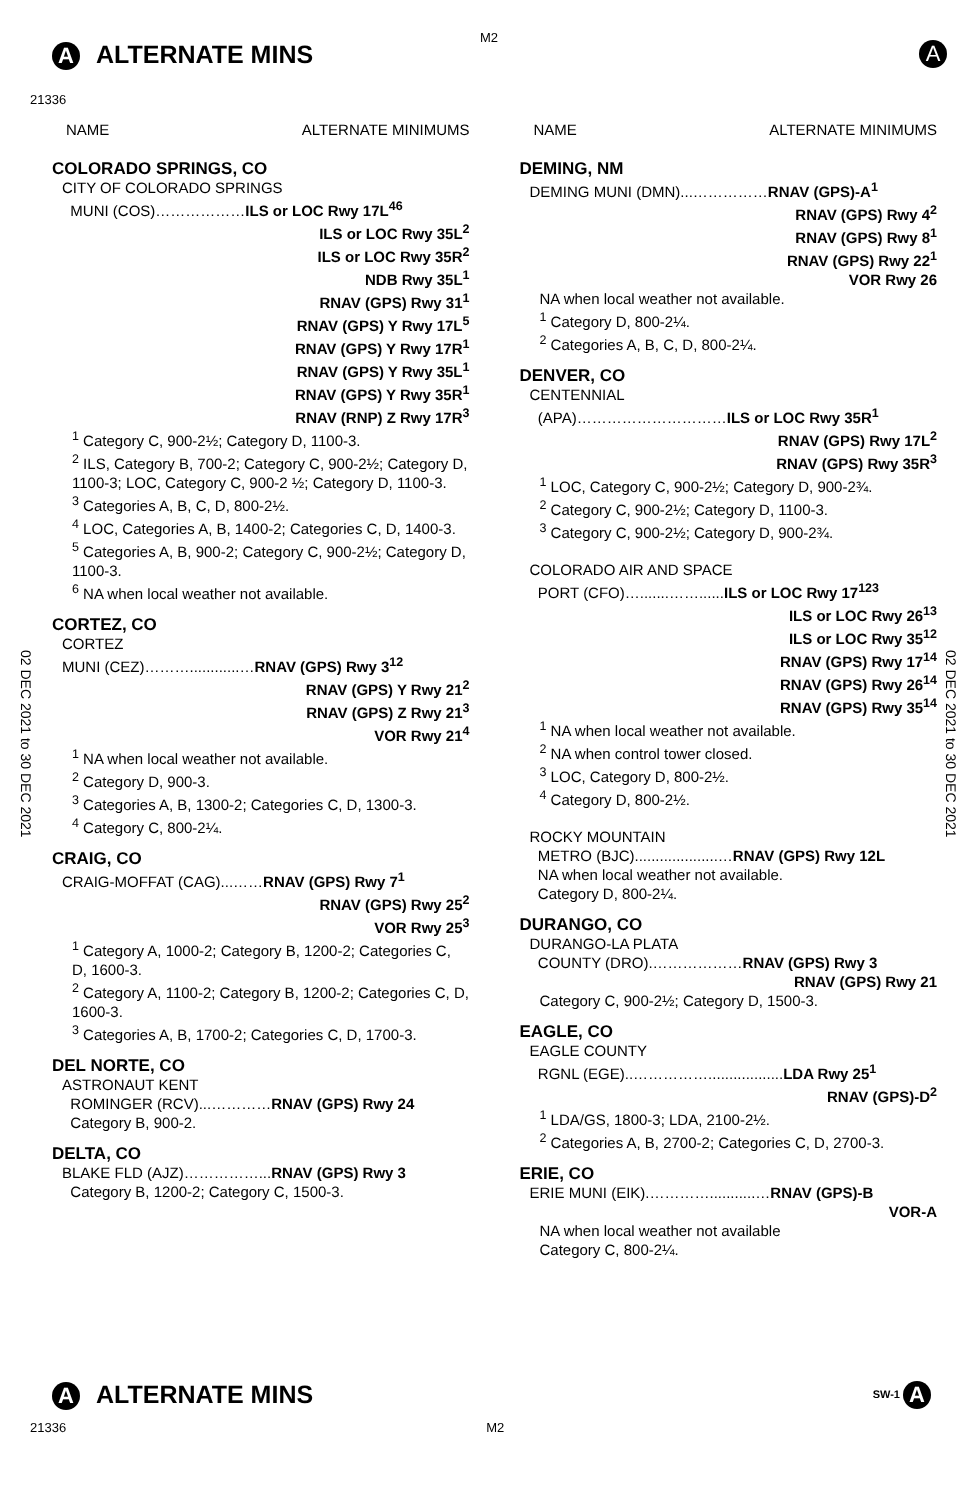M2
A ALTERNATE MINS
21336
A
02 DEC 2021 to 30 DEC 2021
02 DEC 2021 to 30 DEC 2021
NAME ALTERNATE MINIMUMS
COLORADO SPRINGS, CO
CITY OF COLORADO SPRINGS
MUNI (COS)………………ILS or LOC Rwy 17L<sup>46</sup>
ILS or LOC Rwy 35L<sup>2</sup>
ILS or LOC Rwy 35R<sup>2</sup>
NDB Rwy 35L<sup>1</sup>
RNAV (GPS) Rwy 31<sup>1</sup>
RNAV (GPS) Y Rwy 17L<sup>5</sup>
RNAV (GPS) Y Rwy 17R<sup>1</sup>
RNAV (GPS) Y Rwy 35L<sup>1</sup>
RNAV (GPS) Y Rwy 35R<sup>1</sup>
RNAV (RNP) Z Rwy 17R<sup>3</sup>
<sup>1</sup> Category C, 900-2½; Category D, 1100-3.
<sup>2</sup> ILS, Category B, 700-2; Category C, 900-2½; Category D, 1100-3; LOC, Category C, 900-2 ½; Category D, 1100-3.
<sup>3</sup> Categories A, B, C, D, 800-2½.
<sup>4</sup> LOC, Categories A, B, 1400-2; Categories C, D, 1400-3.
<sup>5</sup> Categories A, B, 900-2; Category C, 900-2½; Category D, 1100-3.
<sup>6</sup> NA when local weather not available.
CORTEZ, CO
CORTEZ
MUNI (CEZ)………............…RNAV (GPS) Rwy 3<sup>12</sup>
RNAV (GPS) Y Rwy 21<sup>2</sup>
RNAV (GPS) Z Rwy 21<sup>3</sup>
VOR Rwy 21<sup>4</sup>
<sup>1</sup> NA when local weather not available.
<sup>2</sup> Category D, 900-3.
<sup>3</sup> Categories A, B, 1300-2; Categories C, D, 1300-3.
<sup>4</sup> Category C, 800-2¼.
CRAIG, CO
CRAIG-MOFFAT (CAG)...……RNAV (GPS) Rwy 7<sup>1</sup>
RNAV (GPS) Rwy 25<sup>2</sup>
VOR Rwy 25<sup>3</sup>
<sup>1</sup> Category A, 1000-2; Category B, 1200-2; Categories C, D, 1600-3.
<sup>2</sup> Category A, 1100-2; Category B, 1200-2; Categories C, D, 1600-3.
<sup>3</sup> Categories A, B, 1700-2; Categories C, D, 1700-3.
DEL NORTE, CO
ASTRONAUT KENT
ROMINGER (RCV)...…………RNAV (GPS) Rwy 24
Category B, 900-2.
DELTA, CO
BLAKE FLD (AJZ)……………...RNAV (GPS) Rwy 3
Category B, 1200-2; Category C, 1500-3.
NAME ALTERNATE MINIMUMS
DEMING, NM
DEMING MUNI (DMN)...……………RNAV (GPS)-A<sup>1</sup>
RNAV (GPS) Rwy 4<sup>2</sup>
RNAV (GPS) Rwy 8<sup>1</sup>
RNAV (GPS) Rwy 22<sup>1</sup>
VOR Rwy 26
NA when local weather not available.
<sup>1</sup> Category D, 800-2¼.
<sup>2</sup> Categories A, B, C, D, 800-2¼.
DENVER, CO
CENTENNIAL
(APA)…………………………ILS or LOC Rwy 35R<sup>1</sup>
RNAV (GPS) Rwy 17L<sup>2</sup>
RNAV (GPS) Rwy 35R<sup>3</sup>
<sup>1</sup> LOC, Category C, 900-2½; Category D, 900-2¾.
<sup>2</sup> Category C, 900-2½; Category D, 1100-3.
<sup>3</sup> Category C, 900-2½; Category D, 900-2¾.
COLORADO AIR AND SPACE
PORT (CFO)….......……......ILS or LOC Rwy 17<sup>123</sup>
ILS or LOC Rwy 26<sup>13</sup>
ILS or LOC Rwy 35<sup>12</sup>
RNAV (GPS) Rwy 17<sup>14</sup>
RNAV (GPS) Rwy 26<sup>14</sup>
RNAV (GPS) Rwy 35<sup>14</sup>
<sup>1</sup> NA when local weather not available.
<sup>2</sup> NA when control tower closed.
<sup>3</sup> LOC, Category D, 800-2½.
<sup>4</sup> Category D, 800-2½.
ROCKY MOUNTAIN
METRO (BJC)....................…RNAV (GPS) Rwy 12L
NA when local weather not available.
Category D, 800-2¼.
DURANGO, CO
DURANGO-LA PLATA
COUNTY (DRO).………………RNAV (GPS) Rwy 3
RNAV (GPS) Rwy 21
Category C, 900-2½; Category D, 1500-3.
EAGLE, CO
EAGLE COUNTY
RGNL (EGE)..……………..................LDA Rwy 25<sup>1</sup>
RNAV (GPS)-D<sup>2</sup>
<sup>1</sup> LDA/GS, 1800-3; LDA, 2100-2½.
<sup>2</sup> Categories A, B, 2700-2; Categories C, D, 2700-3.
ERIE, CO
ERIE MUNI (EIK).…………...........…RNAV (GPS)-B
VOR-A
NA when local weather not available
Category C, 800-2¼.
A ALTERNATE MINS
SW-1 A
21336 M2